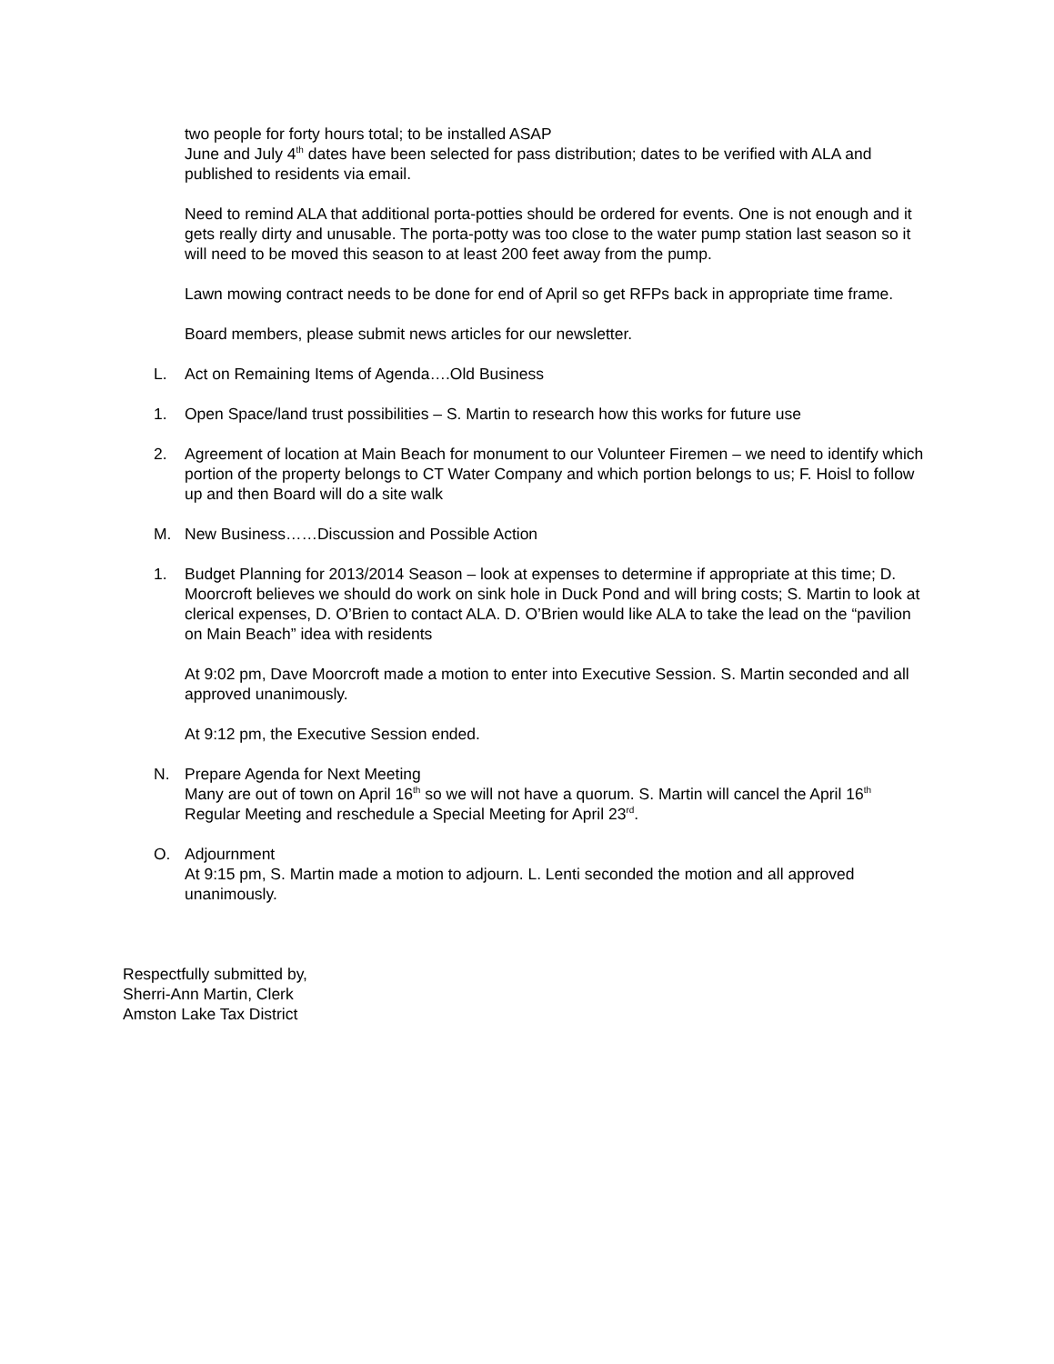two people for forty hours total; to be installed ASAP
June and July 4<sup>th</sup> dates have been selected for pass distribution; dates to be verified with ALA and published to residents via email.
Need to remind ALA that additional porta-potties should be ordered for events. One is not enough and it gets really dirty and unusable. The porta-potty was too close to the water pump station last season so it will need to be moved this season to at least 200 feet away from the pump.
Lawn mowing contract needs to be done for end of April so get RFPs back in appropriate time frame.
Board members, please submit news articles for our newsletter.
L. Act on Remaining Items of Agenda….Old Business
1. Open Space/land trust possibilities – S. Martin to research how this works for future use
2. Agreement of location at Main Beach for monument to our Volunteer Firemen – we need to identify which portion of the property belongs to CT Water Company and which portion belongs to us; F. Hoisl to follow up and then Board will do a site walk
M. New Business……Discussion and Possible Action
1. Budget Planning for 2013/2014 Season – look at expenses to determine if appropriate at this time; D. Moorcroft believes we should do work on sink hole in Duck Pond and will bring costs; S. Martin to look at clerical expenses, D. O’Brien to contact ALA. D. O’Brien would like ALA to take the lead on the “pavilion on Main Beach” idea with residents
At 9:02 pm, Dave Moorcroft made a motion to enter into Executive Session. S. Martin seconded and all approved unanimously.
At 9:12 pm, the Executive Session ended.
N. Prepare Agenda for Next Meeting
Many are out of town on April 16<sup>th</sup> so we will not have a quorum. S. Martin will cancel the April 16<sup>th</sup> Regular Meeting and reschedule a Special Meeting for April 23<sup>rd</sup>.
O. Adjournment
At 9:15 pm, S. Martin made a motion to adjourn. L. Lenti seconded the motion and all approved unanimously.
Respectfully submitted by,
Sherri-Ann Martin, Clerk
Amston Lake Tax District